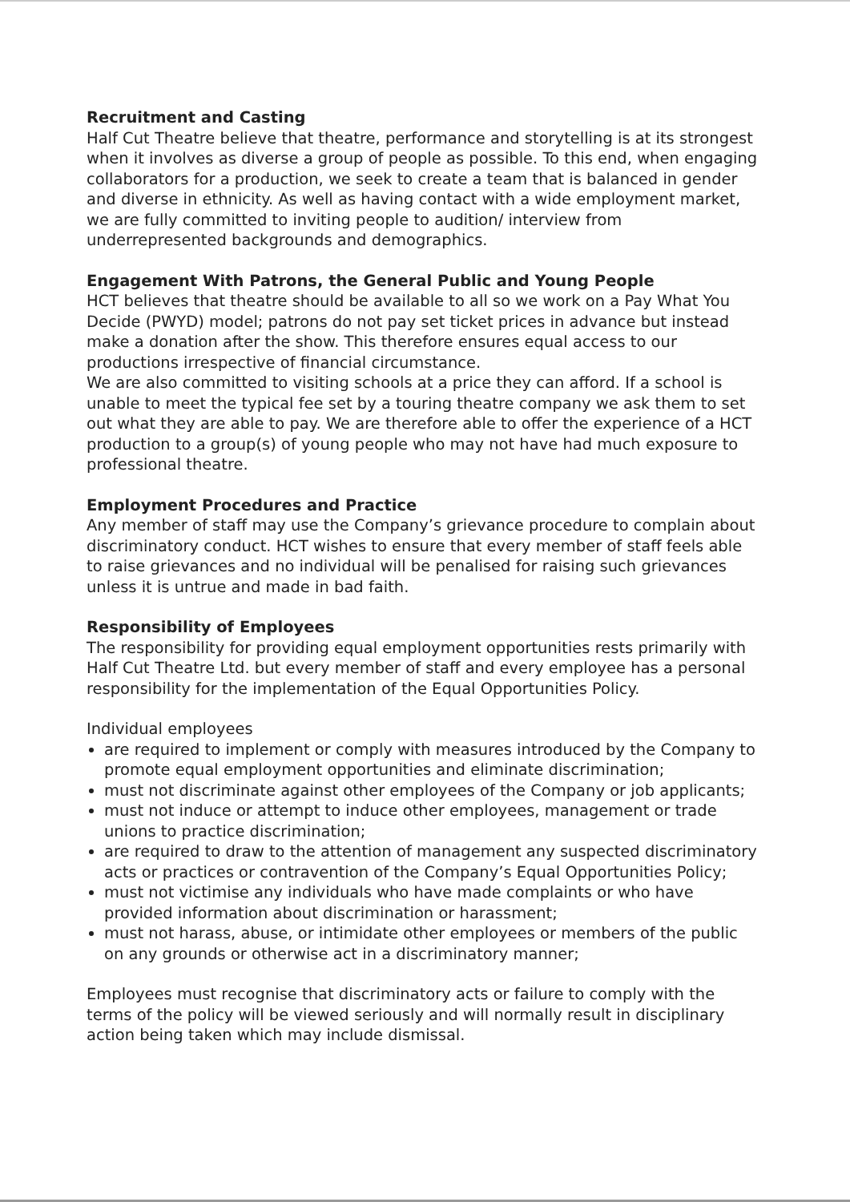Recruitment and Casting
Half Cut Theatre believe that theatre, performance and storytelling is at its strongest when it involves as diverse a group of people as possible. To this end, when engaging collaborators for a production, we seek to create a team that is balanced in gender and diverse in ethnicity. As well as having contact with a wide employment market, we are fully committed to inviting people to audition/ interview from underrepresented backgrounds and demographics.
Engagement With Patrons, the General Public and Young People
HCT believes that theatre should be available to all so we work on a Pay What You Decide (PWYD) model; patrons do not pay set ticket prices in advance but instead make a donation after the show. This therefore ensures equal access to our productions irrespective of financial circumstance.
We are also committed to visiting schools at a price they can afford. If a school is unable to meet the typical fee set by a touring theatre company we ask them to set out what they are able to pay. We are therefore able to offer the experience of a HCT production to a group(s) of young people who may not have had much exposure to professional theatre.
Employment Procedures and Practice
Any member of staff may use the Company’s grievance procedure to complain about discriminatory conduct. HCT wishes to ensure that every member of staff feels able to raise grievances and no individual will be penalised for raising such grievances unless it is untrue and made in bad faith.
Responsibility of Employees
The responsibility for providing equal employment opportunities rests primarily with Half Cut Theatre Ltd. but every member of staff and every employee has a personal responsibility for the implementation of the Equal Opportunities Policy.
Individual employees
are required to implement or comply with measures introduced by the Company to promote equal employment opportunities and eliminate discrimination;
must not discriminate against other employees of the Company or job applicants;
must not induce or attempt to induce other employees, management or trade unions to practice discrimination;
are required to draw to the attention of management any suspected discriminatory acts or practices or contravention of the Company’s Equal Opportunities Policy;
must not victimise any individuals who have made complaints or who have provided information about discrimination or harassment;
must not harass, abuse, or intimidate other employees or members of the public on any grounds or otherwise act in a discriminatory manner;
Employees must recognise that discriminatory acts or failure to comply with the terms of the policy will be viewed seriously and will normally result in disciplinary action being taken which may include dismissal.